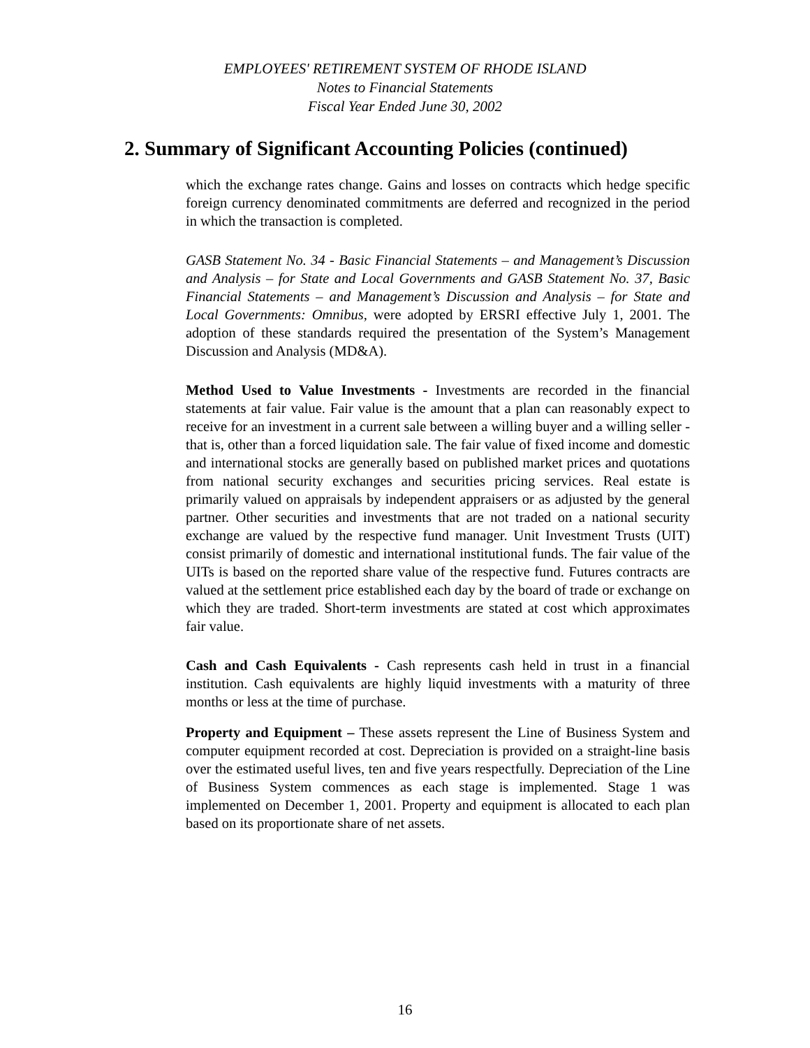EMPLOYEES' RETIREMENT SYSTEM OF RHODE ISLAND
Notes to Financial Statements
Fiscal Year Ended June 30, 2002
2. Summary of Significant Accounting Policies (continued)
which the exchange rates change. Gains and losses on contracts which hedge specific foreign currency denominated commitments are deferred and recognized in the period in which the transaction is completed.
GASB Statement No. 34 - Basic Financial Statements – and Management’s Discussion and Analysis – for State and Local Governments and GASB Statement No. 37, Basic Financial Statements – and Management’s Discussion and Analysis – for State and Local Governments: Omnibus, were adopted by ERSRI effective July 1, 2001. The adoption of these standards required the presentation of the System’s Management Discussion and Analysis (MD&A).
Method Used to Value Investments - Investments are recorded in the financial statements at fair value. Fair value is the amount that a plan can reasonably expect to receive for an investment in a current sale between a willing buyer and a willing seller - that is, other than a forced liquidation sale. The fair value of fixed income and domestic and international stocks are generally based on published market prices and quotations from national security exchanges and securities pricing services. Real estate is primarily valued on appraisals by independent appraisers or as adjusted by the general partner. Other securities and investments that are not traded on a national security exchange are valued by the respective fund manager. Unit Investment Trusts (UIT) consist primarily of domestic and international institutional funds. The fair value of the UITs is based on the reported share value of the respective fund. Futures contracts are valued at the settlement price established each day by the board of trade or exchange on which they are traded. Short-term investments are stated at cost which approximates fair value.
Cash and Cash Equivalents - Cash represents cash held in trust in a financial institution. Cash equivalents are highly liquid investments with a maturity of three months or less at the time of purchase.
Property and Equipment – These assets represent the Line of Business System and computer equipment recorded at cost. Depreciation is provided on a straight-line basis over the estimated useful lives, ten and five years respectfully. Depreciation of the Line of Business System commences as each stage is implemented. Stage 1 was implemented on December 1, 2001. Property and equipment is allocated to each plan based on its proportionate share of net assets.
16